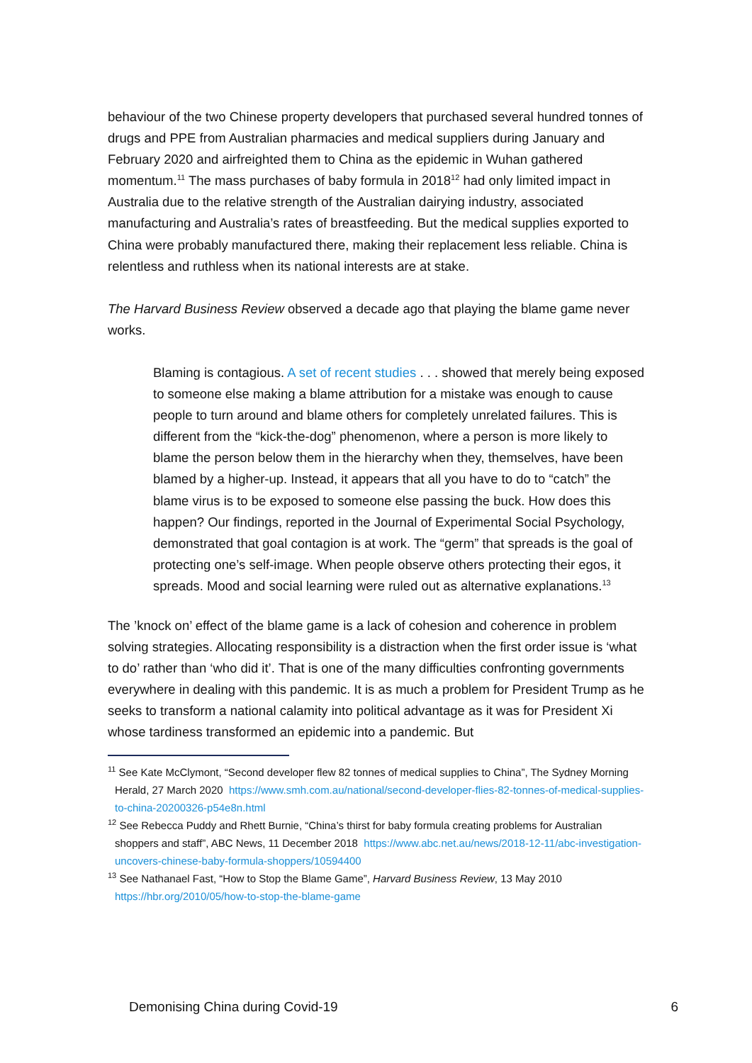behaviour of the two Chinese property developers that purchased several hundred tonnes of drugs and PPE from Australian pharmacies and medical suppliers during January and February 2020 and airfreighted them to China as the epidemic in Wuhan gathered momentum.<sup>11</sup> The mass purchases of baby formula in 2018<sup>12</sup> had only limited impact in Australia due to the relative strength of the Australian dairying industry, associated manufacturing and Australia’s rates of breastfeeding. But the medical supplies exported to China were probably manufactured there, making their replacement less reliable. China is relentless and ruthless when its national interests are at stake.
The Harvard Business Review observed a decade ago that playing the blame game never works.
Blaming is contagious. A set of recent studies . . . showed that merely being exposed to someone else making a blame attribution for a mistake was enough to cause people to turn around and blame others for completely unrelated failures. This is different from the “kick-the-dog” phenomenon, where a person is more likely to blame the person below them in the hierarchy when they, themselves, have been blamed by a higher-up. Instead, it appears that all you have to do to “catch” the blame virus is to be exposed to someone else passing the buck. How does this happen? Our findings, reported in the Journal of Experimental Social Psychology, demonstrated that goal contagion is at work. The “germ” that spreads is the goal of protecting one’s self-image. When people observe others protecting their egos, it spreads. Mood and social learning were ruled out as alternative explanations.<sup>13</sup>
The ’knock on’ effect of the blame game is a lack of cohesion and coherence in problem solving strategies. Allocating responsibility is a distraction when the first order issue is ‘what to do’ rather than ‘who did it’. That is one of the many difficulties confronting governments everywhere in dealing with this pandemic. It is as much a problem for President Trump as he seeks to transform a national calamity into political advantage as it was for President Xi whose tardiness transformed an epidemic into a pandemic. But
<sup>11</sup> See Kate McClymont, “Second developer flew 82 tonnes of medical supplies to China”, The Sydney Morning Herald, 27 March 2020 https://www.smh.com.au/national/second-developer-flies-82-tonnes-of-medical-supplies-to-china-20200326-p54e8n.html
<sup>12</sup> See Rebecca Puddy and Rhett Burnie, “China’s thirst for baby formula creating problems for Australian shoppers and staff”, ABC News, 11 December 2018 https://www.abc.net.au/news/2018-12-11/abc-investigation-uncovers-chinese-baby-formula-shoppers/10594400
<sup>13</sup> See Nathanael Fast, “How to Stop the Blame Game”, Harvard Business Review, 13 May 2010 https://hbr.org/2010/05/how-to-stop-the-blame-game
Demonising China during Covid-19 6